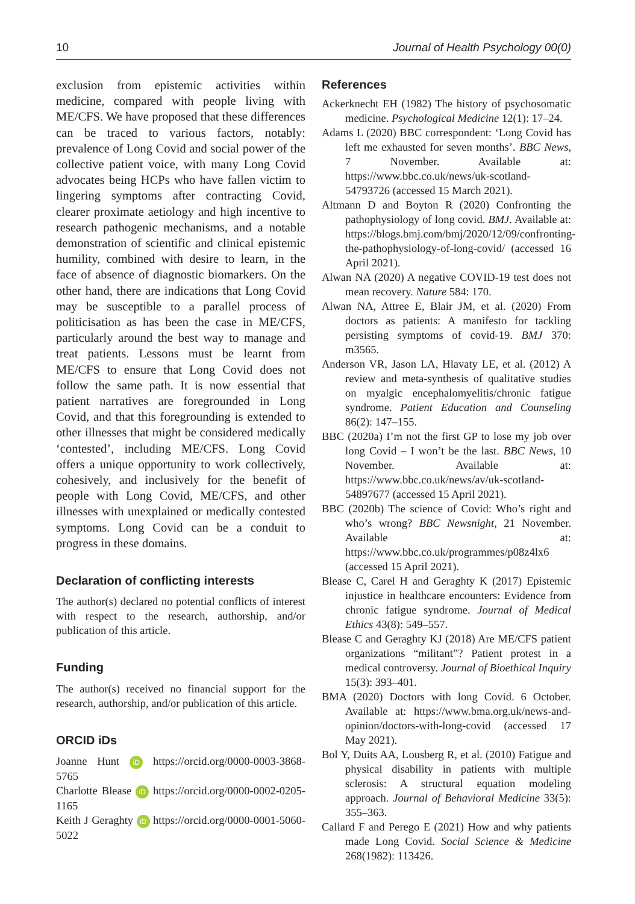10 Journal of Health Psychology 00(0)
exclusion from epistemic activities within medicine, compared with people living with ME/CFS. We have proposed that these differences can be traced to various factors, notably: prevalence of Long Covid and social power of the collective patient voice, with many Long Covid advocates being HCPs who have fallen victim to lingering symptoms after contracting Covid, clearer proximate aetiology and high incentive to research pathogenic mechanisms, and a notable demonstration of scientific and clinical epistemic humility, combined with desire to learn, in the face of absence of diagnostic biomarkers. On the other hand, there are indications that Long Covid may be susceptible to a parallel process of politicisation as has been the case in ME/CFS, particularly around the best way to manage and treat patients. Lessons must be learnt from ME/CFS to ensure that Long Covid does not follow the same path. It is now essential that patient narratives are foregrounded in Long Covid, and that this foregrounding is extended to other illnesses that might be considered medically ‘contested’, including ME/CFS. Long Covid offers a unique opportunity to work collectively, cohesively, and inclusively for the benefit of people with Long Covid, ME/CFS, and other illnesses with unexplained or medically contested symptoms. Long Covid can be a conduit to progress in these domains.
Declaration of conflicting interests
The author(s) declared no potential conflicts of interest with respect to the research, authorship, and/or publication of this article.
Funding
The author(s) received no financial support for the research, authorship, and/or publication of this article.
ORCID iDs
Joanne Hunt iD https://orcid.org/0000-0003-3868-5765
Charlotte Blease iD https://orcid.org/0000-0002-0205-1165
Keith J Geraghty iD https://orcid.org/0000-0001-5060-5022
References
Ackerknecht EH (1982) The history of psychosomatic medicine. Psychological Medicine 12(1): 17–24.
Adams L (2020) BBC correspondent: ‘Long Covid has left me exhausted for seven months’. BBC News, 7 November. Available at: https://www.bbc.co.uk/news/uk-scotland-54793726 (accessed 15 March 2021).
Altmann D and Boyton R (2020) Confronting the pathophysiology of long covid. BMJ. Available at: https://blogs.bmj.com/bmj/2020/12/09/confronting-the-pathophysiology-of-long-covid/ (accessed 16 April 2021).
Alwan NA (2020) A negative COVID-19 test does not mean recovery. Nature 584: 170.
Alwan NA, Attree E, Blair JM, et al. (2020) From doctors as patients: A manifesto for tackling persisting symptoms of covid-19. BMJ 370: m3565.
Anderson VR, Jason LA, Hlavaty LE, et al. (2012) A review and meta-synthesis of qualitative studies on myalgic encephalomyelitis/chronic fatigue syndrome. Patient Education and Counseling 86(2): 147–155.
BBC (2020a) I’m not the first GP to lose my job over long Covid – I won’t be the last. BBC News, 10 November. Available at: https://www.bbc.co.uk/news/av/uk-scotland-54897677 (accessed 15 April 2021).
BBC (2020b) The science of Covid: Who’s right and who’s wrong? BBC Newsnight, 21 November. Available at: https://www.bbc.co.uk/programmes/p08z4lx6 (accessed 15 April 2021).
Blease C, Carel H and Geraghty K (2017) Epistemic injustice in healthcare encounters: Evidence from chronic fatigue syndrome. Journal of Medical Ethics 43(8): 549–557.
Blease C and Geraghty KJ (2018) Are ME/CFS patient organizations “militant”? Patient protest in a medical controversy. Journal of Bioethical Inquiry 15(3): 393–401.
BMA (2020) Doctors with long Covid. 6 October. Available at: https://www.bma.org.uk/news-and-opinion/doctors-with-long-covid (accessed 17 May 2021).
Bol Y, Duits AA, Lousberg R, et al. (2010) Fatigue and physical disability in patients with multiple sclerosis: A structural equation modeling approach. Journal of Behavioral Medicine 33(5): 355–363.
Callard F and Perego E (2021) How and why patients made Long Covid. Social Science & Medicine 268(1982): 113426.